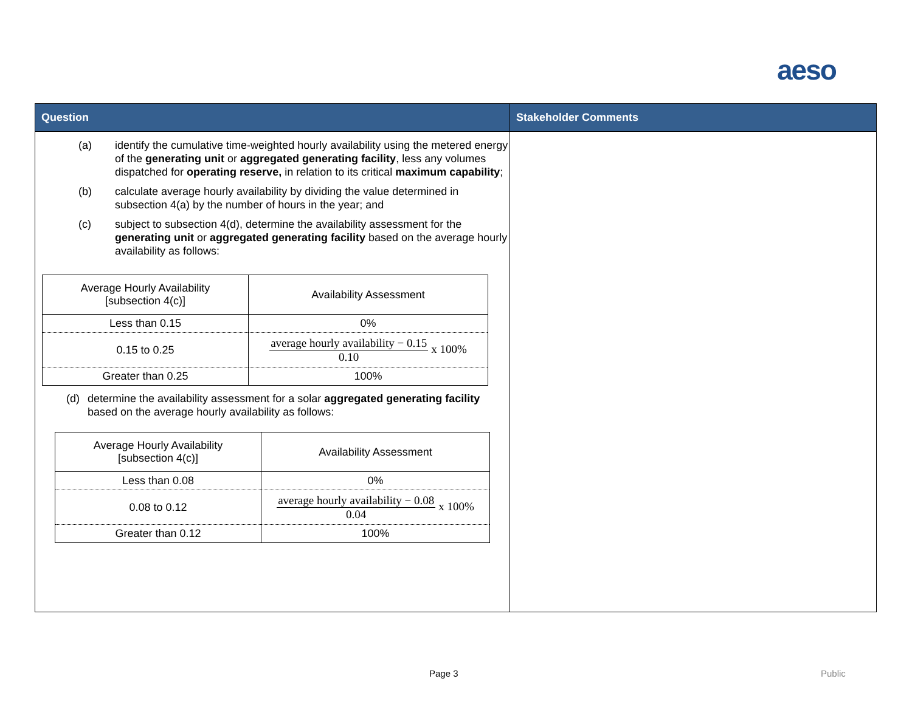aeso
| Question | Stakeholder Comments |
| --- | --- |
| (a) identify the cumulative time-weighted hourly availability using the metered energy of the generating unit or aggregated generating facility , less any volumes dispatched for operating reserve, in relation to its critical maximum capability ; (b) calculate average hourly availability by dividing the value determined in subsection 4(a) by the number of hours in the year; and (c) subject to subsection 4(d), determine the availability assessment for the generating unit or aggregated generating facility based on the average hourly availability as follows: / Average Hourly Availability [subsection 4(c)] / Availability Assessment / / Less than 0.15 / 0% / / 0.15 to 0.25 / average hourly availability − 0.15 0.10 x 100% / / Greater than 0.25 / 100% / (d) determine the availability assessment for a solar aggregated generating facility based on the average hourly availability as follows: / Average Hourly Availability [subsection 4(c)] / Availability Assessment / / Less than 0.08 / 0% / / 0.08 to 0.12 / average hourly availability − 0.08 0.04 x 100% / / Greater than 0.12 / 100% / | |
Page 3 Public